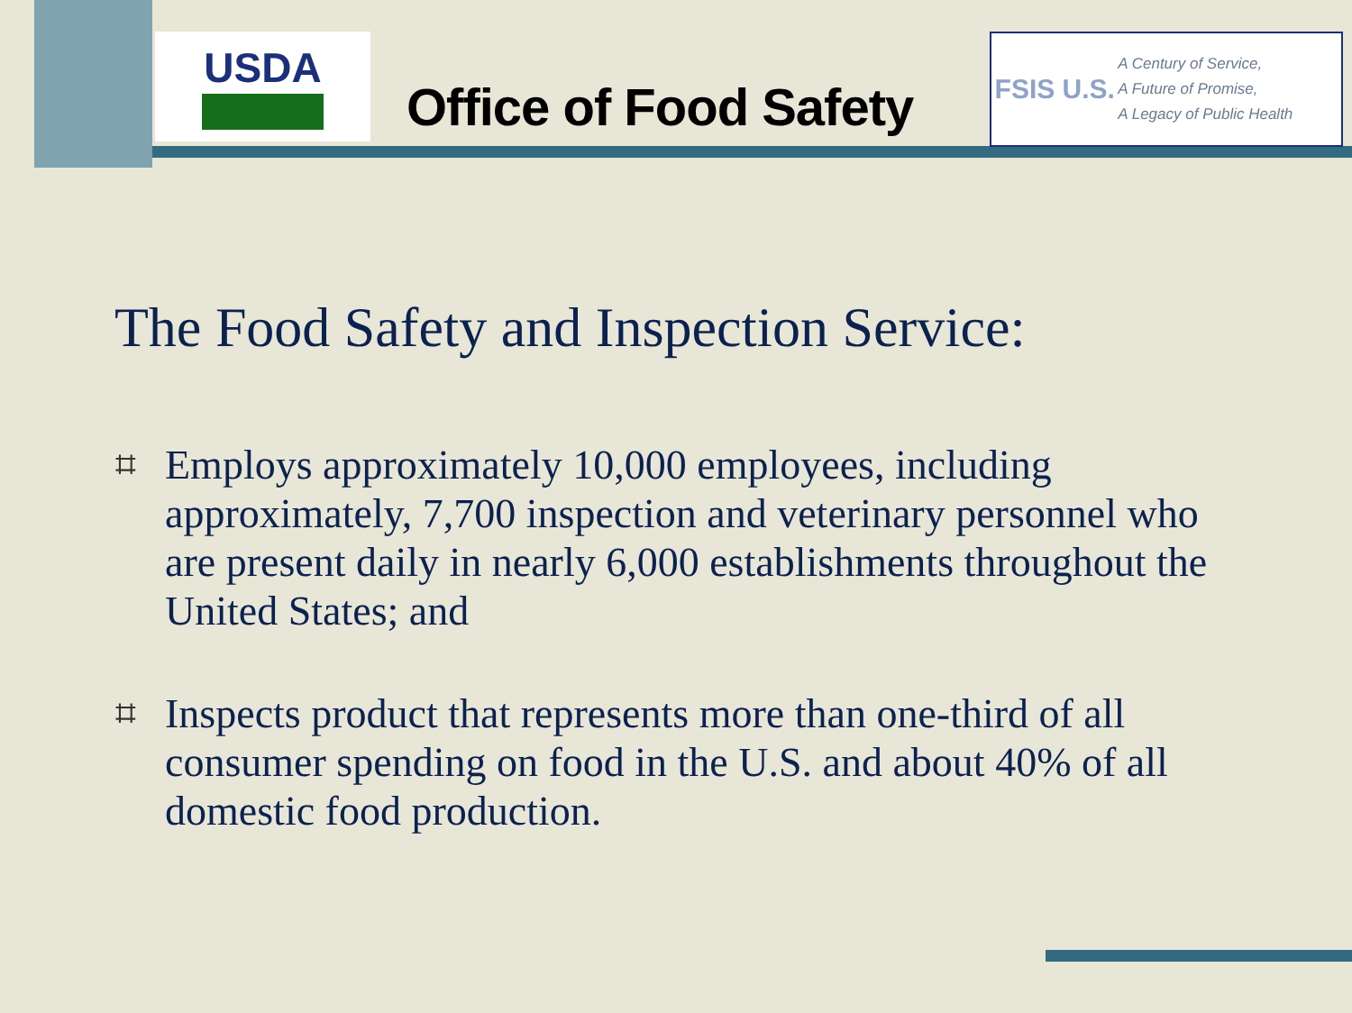USDA
Office of Food Safety
FSIS U.S.
A Century of Service,
A Future of Promise,
A Legacy of Public Health
The Food Safety and Inspection Service:
⌗ Employs approximately 10,000 employees, including approximately, 7,700 inspection and veterinary personnel who are present daily in nearly 6,000 establishments throughout the United States; and
⌗ Inspects product that represents more than one-third of all consumer spending on food in the U.S. and about 40% of all domestic food production.